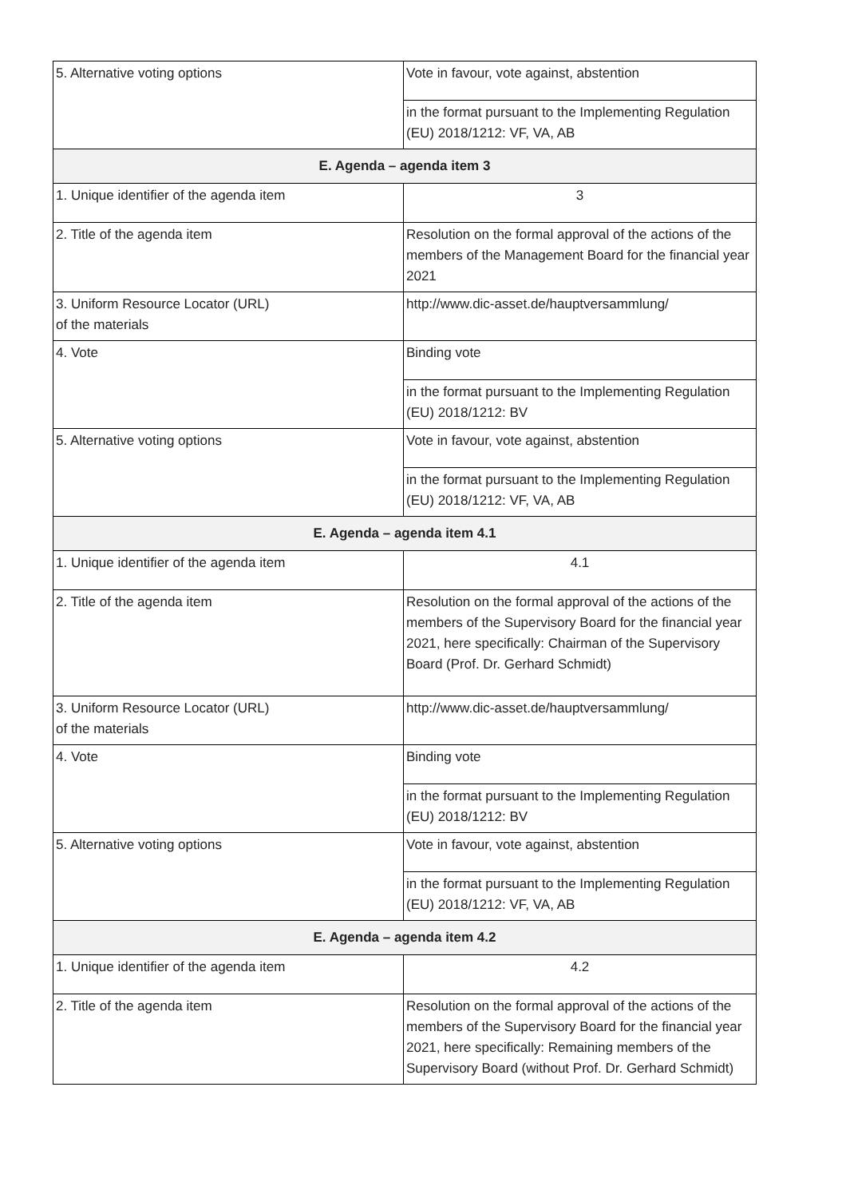| 5. Alternative voting options | Vote in favour, vote against, abstention |
| | in the format pursuant to the Implementing Regulation (EU) 2018/1212: VF, VA, AB |
| E. Agenda – agenda item 3 | |
| 1. Unique identifier of the agenda item | 3 |
| 2. Title of the agenda item | Resolution on the formal approval of the actions of the members of the Management Board for the financial year 2021 |
| 3. Uniform Resource Locator (URL) of the materials | http://www.dic-asset.de/hauptversammlung/ |
| 4. Vote | Binding vote |
| | in the format pursuant to the Implementing Regulation (EU) 2018/1212: BV |
| 5. Alternative voting options | Vote in favour, vote against, abstention |
| | in the format pursuant to the Implementing Regulation (EU) 2018/1212: VF, VA, AB |
| E. Agenda – agenda item 4.1 | |
| 1. Unique identifier of the agenda item | 4.1 |
| 2. Title of the agenda item | Resolution on the formal approval of the actions of the members of the Supervisory Board for the financial year 2021, here specifically: Chairman of the Supervisory Board (Prof. Dr. Gerhard Schmidt) |
| 3. Uniform Resource Locator (URL) of the materials | http://www.dic-asset.de/hauptversammlung/ |
| 4. Vote | Binding vote |
| | in the format pursuant to the Implementing Regulation (EU) 2018/1212: BV |
| 5. Alternative voting options | Vote in favour, vote against, abstention |
| | in the format pursuant to the Implementing Regulation (EU) 2018/1212: VF, VA, AB |
| E. Agenda – agenda item 4.2 | |
| 1. Unique identifier of the agenda item | 4.2 |
| 2. Title of the agenda item | Resolution on the formal approval of the actions of the members of the Supervisory Board for the financial year 2021, here specifically: Remaining members of the Supervisory Board (without Prof. Dr. Gerhard Schmidt) |